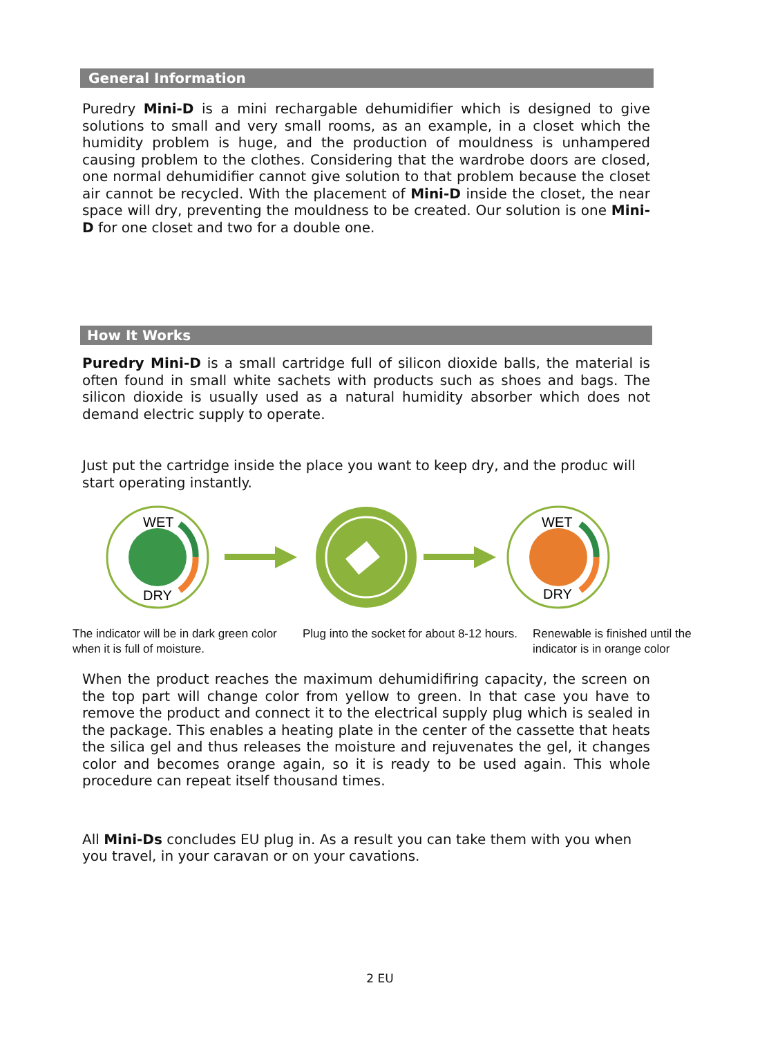General Information
Puredry Mini-D is a mini rechargable dehumidifier which is designed to give solutions to small and very small rooms, as an example, in a closet which the humidity problem is huge, and the production of mouldness is unhampered causing problem to the clothes. Considering that the wardrobe doors are closed, one normal dehumidifier cannot give solution to that problem because the closet air cannot be recycled. With the placement of Mini-D inside the closet, the near space will dry, preventing the mouldness to be created. Our solution is one Mini-D for one closet and two for a double one.
How It Works
Puredry Mini-D is a small cartridge full of silicon dioxide balls, the material is often found in small white sachets with products such as shoes and bags. The silicon dioxide is usually used as a natural humidity absorber which does not demand electric supply to operate.
Just put the cartridge inside the place you want to keep dry, and the produc will start operating instantly.
WET
DRY
WET
DRY
The indicator will be in dark green color when it is full of moisture.
Plug into the socket for about 8-12 hours.
Renewable is finished until the indicator is in orange color
When the product reaches the maximum dehumidifiring capacity, the screen on the top part will change color from yellow to green. In that case you have to remove the product and connect it to the electrical supply plug which is sealed in the package. This enables a heating plate in the center of the cassette that heats the silica gel and thus releases the moisture and rejuvenates the gel, it changes color and becomes orange again, so it is ready to be used again. This whole procedure can repeat itself thousand times.
All Mini-Ds concludes EU plug in. As a result you can take them with you when you travel, in your caravan or on your cavations.
2 EU